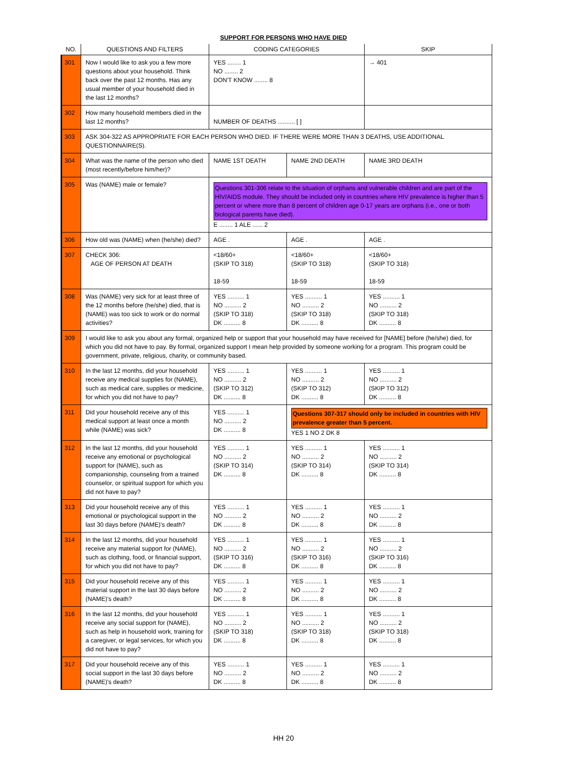SUPPORT FOR PERSONS WHO HAVE DIED
| NO. | QUESTIONS AND FILTERS | CODING CATEGORIES | | | SKIP |
| --- | --- | --- | --- | --- | --- |
| 301 | Now I would like to ask you a few more questions about your household. Think back over the past 12 months. Has any usual member of your household died in the last 12 months? | YES ........ 1 NO ........ 2 DON'T KNOW ........ 8 | | | → 401 |
| 302 | How many household members died in the last 12 months? | NUMBER OF DEATHS .......... [ ] | | | |
| 303 | ASK 304-322 AS APPROPRIATE FOR EACH PERSON WHO DIED. IF THERE WERE MORE THAN 3 DEATHS, USE ADDITIONAL QUESTIONNAIRE(S). | | | | |
| 304 | What was the name of the person who died (most recently/before him/her)? | NAME 1ST DEATH | NAME 2ND DEATH | NAME 3RD DEATH | |
| 305 | Was (NAME) male or female? | Questions 301-306 relate to the situation of orphans and vulnerable children and are part of the HIV/AIDS module. They should be included only in countries where HIV prevalence is higher than 5 percent or where more than 8 percent of children age 0-17 years are orphans (i.e., one or both biological parents have died). E ........ 1 ALE ...... 2 | | | |
| 306 | How old was (NAME) when (he/she) died? | AGE . | AGE . | AGE . | |
| 307 | CHECK 306: AGE OF PERSON AT DEATH | <18/60+ (SKIP TO 318) 18-59 | <18/60+ (SKIP TO 318) 18-59 | <18/60+ (SKIP TO 318) 18-59 | |
| 308 | Was (NAME) very sick for at least three of the 12 months before (he/she) died, that is (NAME) was too sick to work or do normal activities? | YES .......... 1 NO .......... 2 (SKIP TO 318) DK .......... 8 | YES .......... 1 NO .......... 2 (SKIP TO 318) DK .......... 8 | YES .......... 1 NO .......... 2 (SKIP TO 318) DK .......... 8 | |
| 309 | I would like to ask you about any formal, organized help or support that your household may have received for [NAME] before (he/she) died, for which you did not have to pay. By formal, organized support I mean help provided by someone working for a program. This program could be government, private, religious, charity, or community based. | | | | |
| 310 | In the last 12 months, did your household receive any medical supplies for (NAME), such as medical care, supplies or medicine, for which you did not have to pay? | YES .......... 1 NO .......... 2 (SKIP TO 312) DK .......... 8 | YES .......... 1 NO .......... 2 (SKIP TO 312) DK .......... 8 | YES .......... 1 NO .......... 2 (SKIP TO 312) DK .......... 8 | |
| 311 | Did your household receive any of this medical support at least once a month while (NAME) was sick? | YES .......... 1 NO .......... 2 DK .......... 8 | Questions 307-317 should only be included in countries with HIV prevalence greater than 5 percent. YES 1 NO 2 DK 8 | | |
| 312 | In the last 12 months, did your household receive any emotional or psychological support for (NAME), such as companionship, counseling from a trained counselor, or spiritual support for which you did not have to pay? | YES .......... 1 NO .......... 2 (SKIP TO 314) DK .......... 8 | YES .......... 1 NO .......... 2 (SKIP TO 314) DK .......... 8 | YES .......... 1 NO .......... 2 (SKIP TO 314) DK .......... 8 | |
| 313 | Did your household receive any of this emotional or psychological support in the last 30 days before (NAME)'s death? | YES .......... 1 NO .......... 2 DK .......... 8 | YES .......... 1 NO .......... 2 DK .......... 8 | YES .......... 1 NO .......... 2 DK .......... 8 | |
| 314 | In the last 12 months, did your household receive any material support for (NAME), such as clothing, food, or financial support, for which you did not have to pay? | YES .......... 1 NO .......... 2 (SKIP TO 316) DK .......... 8 | YES .......... 1 NO .......... 2 (SKIP TO 316) DK .......... 8 | YES .......... 1 NO .......... 2 (SKIP TO 316) DK .......... 8 | |
| 315 | Did your household receive any of this material support in the last 30 days before (NAME)'s death? | YES .......... 1 NO .......... 2 DK .......... 8 | YES .......... 1 NO .......... 2 DK .......... 8 | YES .......... 1 NO .......... 2 DK .......... 8 | |
| 316 | In the last 12 months, did your household receive any social support for (NAME), such as help in household work, training for a caregiver, or legal services, for which you did not have to pay? | YES .......... 1 NO .......... 2 (SKIP TO 318) DK .......... 8 | YES .......... 1 NO .......... 2 (SKIP TO 318) DK .......... 8 | YES .......... 1 NO .......... 2 (SKIP TO 318) DK .......... 8 | |
| 317 | Did your household receive any of this social support in the last 30 days before (NAME)'s death? | YES .......... 1 NO .......... 2 DK .......... 8 | YES .......... 1 NO .......... 2 DK .......... 8 | YES .......... 1 NO .......... 2 DK .......... 8 | |
HH 20